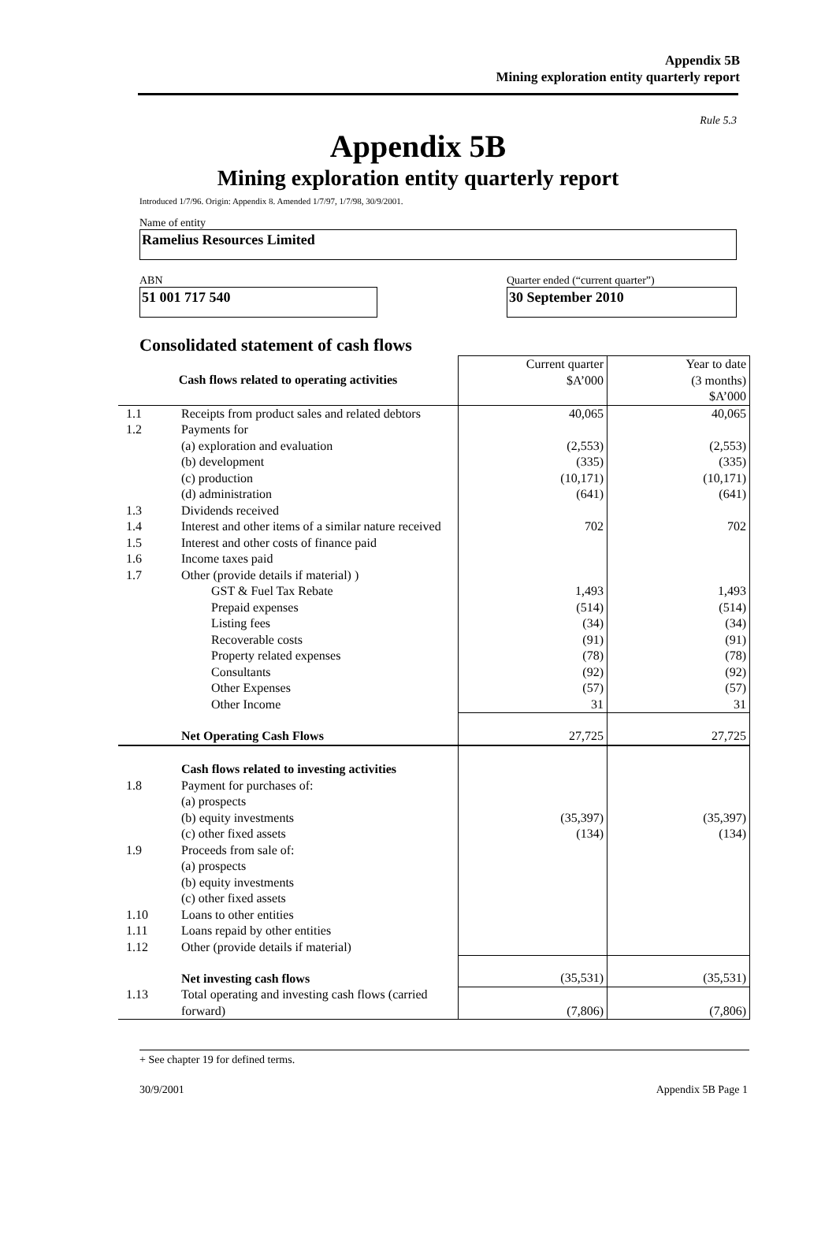Appendix 5B
Mining exploration entity quarterly report
Rule 5.3
Appendix 5B
Mining exploration entity quarterly report
Introduced 1/7/96. Origin: Appendix 8. Amended 1/7/97, 1/7/98, 30/9/2001.
Name of entity
Ramelius Resources Limited
ABN
51 001 717 540
Quarter ended (“current quarter”)
30 September 2010
Consolidated statement of cash flows
| Cash flows related to operating activities | | Current quarter $A’000 | Year to date (3 months) $A’000 |
| 1.1 | Receipts from product sales and related debtors | 40,065 | 40,065 |
| 1.2 | Payments for | | |
| | (a) exploration and evaluation | (2,553) | (2,553) |
| | (b) development | (335) | (335) |
| | (c) production | (10,171) | (10,171) |
| | (d) administration | (641) | (641) |
| 1.3 | Dividends received | | |
| 1.4 | Interest and other items of a similar nature received | 702 | 702 |
| 1.5 | Interest and other costs of finance paid | | |
| 1.6 | Income taxes paid | | |
| 1.7 | Other (provide details if material) ) | | |
| | GST & Fuel Tax Rebate | 1,493 | 1,493 |
| | Prepaid expenses | (514) | (514) |
| | Listing fees | (34) | (34) |
| | Recoverable costs | (91) | (91) |
| | Property related expenses | (78) | (78) |
| | Consultants | (92) | (92) |
| | Other Expenses | (57) | (57) |
| | Other Income | 31 | 31 |
| | Net Operating Cash Flows | 27,725 | 27,725 |
| | Cash flows related to investing activities | | |
| 1.8 | Payment for purchases of: | | |
| | (a) prospects | | |
| | (b) equity investments | (35,397) | (35,397) |
| | (c) other fixed assets | (134) | (134) |
| 1.9 | Proceeds from sale of: | | |
| | (a) prospects | | |
| | (b) equity investments | | |
| | (c) other fixed assets | | |
| 1.10 | Loans to other entities | | |
| 1.11 | Loans repaid by other entities | | |
| 1.12 | Other (provide details if material) | | |
| | Net investing cash flows | (35,531) | (35,531) |
| 1.13 | Total operating and investing cash flows (carried forward) | (7,806) | (7,806) |
+ See chapter 19 for defined terms.
30/9/2001 Appendix 5B Page 1